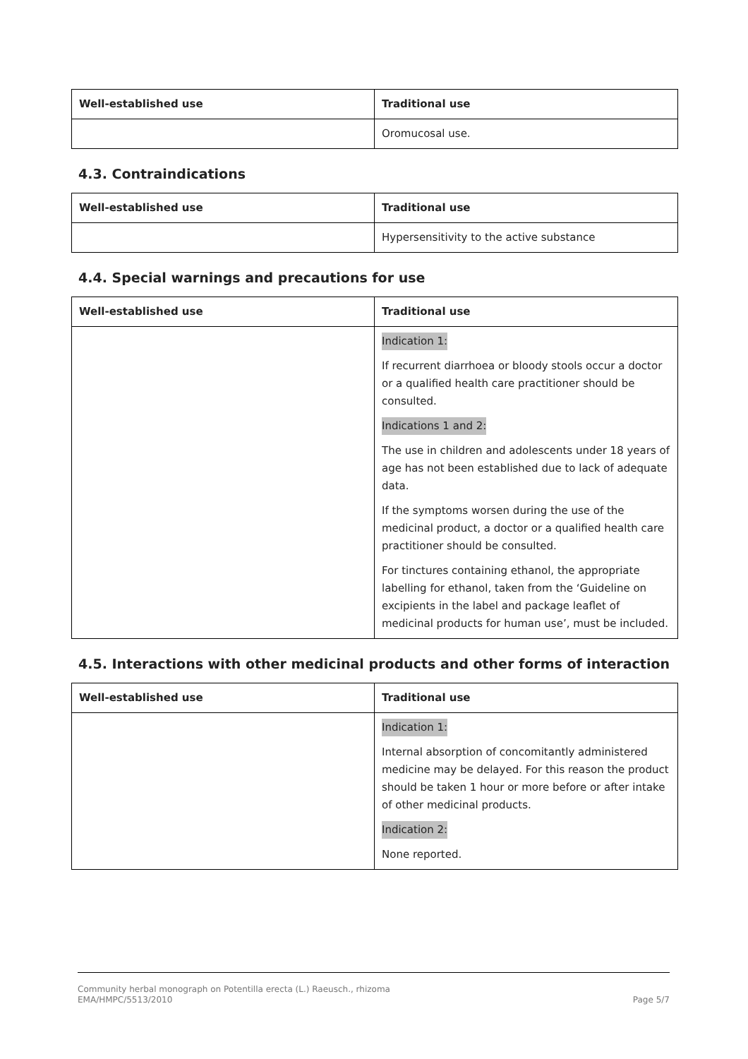| Well-established use | Traditional use |
| --- | --- |
| | Oromucosal use. |
4.3. Contraindications
| Well-established use | Traditional use |
| --- | --- |
| | Hypersensitivity to the active substance |
4.4. Special warnings and precautions for use
| Well-established use | Traditional use |
| --- | --- |
| | Indication 1: If recurrent diarrhoea or bloody stools occur a doctor or a qualified health care practitioner should be consulted. Indications 1 and 2: The use in children and adolescents under 18 years of age has not been established due to lack of adequate data. If the symptoms worsen during the use of the medicinal product, a doctor or a qualified health care practitioner should be consulted. For tinctures containing ethanol, the appropriate labelling for ethanol, taken from the ‘Guideline on excipients in the label and package leaflet of medicinal products for human use’, must be included. |
4.5. Interactions with other medicinal products and other forms of interaction
| Well-established use | Traditional use |
| --- | --- |
| | Indication 1: Internal absorption of concomitantly administered medicine may be delayed. For this reason the product should be taken 1 hour or more before or after intake of other medicinal products. Indication 2: None reported. |
Community herbal monograph on Potentilla erecta (L.) Raeusch., rhizoma
EMA/HMPC/5513/2010 Page 5/7